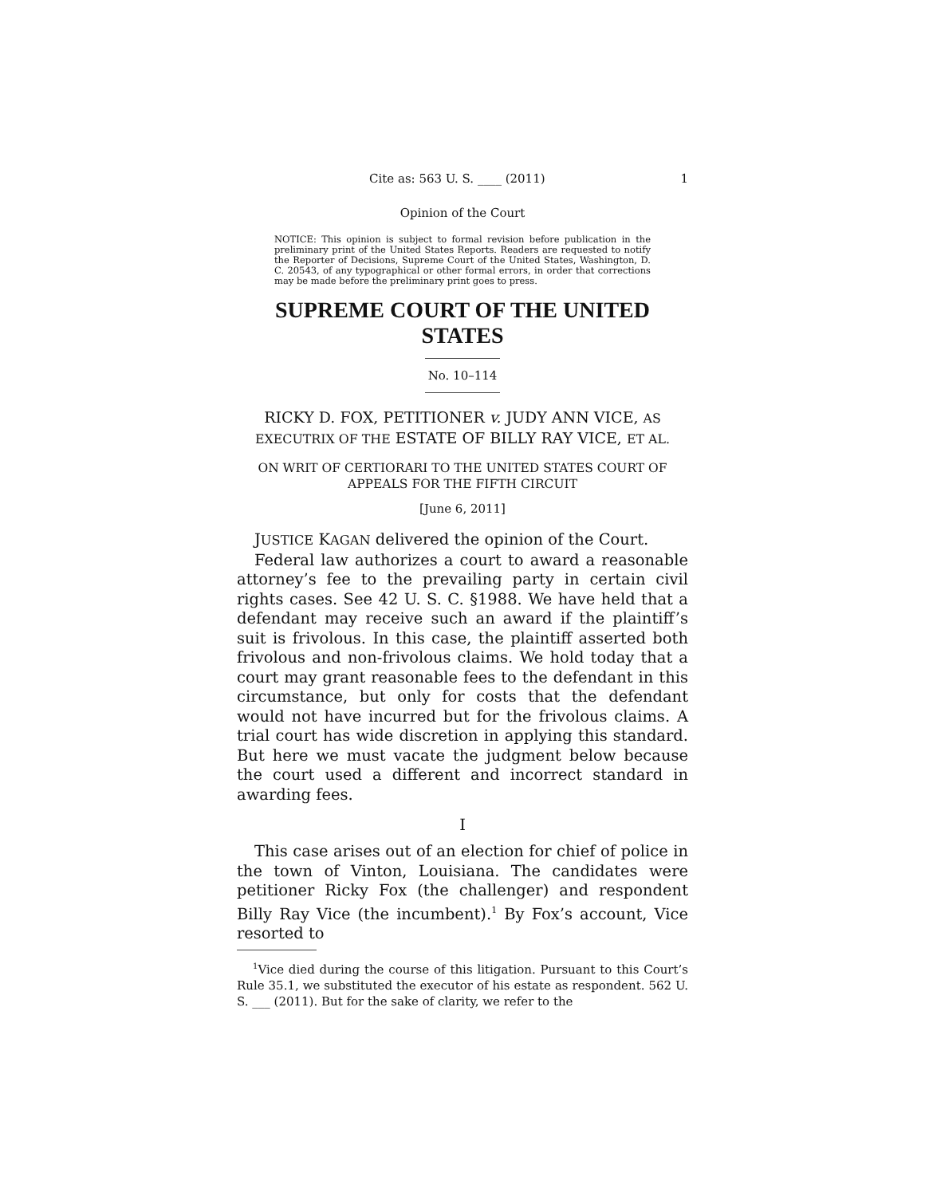Cite as: 563 U. S. ____ (2011) 1
Opinion of the Court
NOTICE: This opinion is subject to formal revision before publication in the preliminary print of the United States Reports. Readers are requested to notify the Reporter of Decisions, Supreme Court of the United States, Washington, D. C. 20543, of any typographical or other formal errors, in order that corrections may be made before the preliminary print goes to press.
SUPREME COURT OF THE UNITED STATES
No. 10–114
RICKY D. FOX, PETITIONER v. JUDY ANN VICE, AS EXECUTRIX OF THE ESTATE OF BILLY RAY VICE, ET AL.
ON WRIT OF CERTIORARI TO THE UNITED STATES COURT OF APPEALS FOR THE FIFTH CIRCUIT
[June 6, 2011]
JUSTICE KAGAN delivered the opinion of the Court.
Federal law authorizes a court to award a reasonable attorney’s fee to the prevailing party in certain civil rights cases. See 42 U. S. C. §1988. We have held that a defendant may receive such an award if the plaintiff’s suit is frivolous. In this case, the plaintiff asserted both frivolous and non-frivolous claims. We hold today that a court may grant reasonable fees to the defendant in this circumstance, but only for costs that the defendant would not have incurred but for the frivolous claims. A trial court has wide discretion in applying this standard. But here we must vacate the judgment below because the court used a different and incorrect standard in awarding fees.
I
This case arises out of an election for chief of police in the town of Vinton, Louisiana. The candidates were petitioner Ricky Fox (the challenger) and respondent Billy Ray Vice (the incumbent).<sup>1</sup> By Fox’s account, Vice resorted to
<sup>1</sup> Vice died during the course of this litigation. Pursuant to this Court’s Rule 35.1, we substituted the executor of his estate as respondent. 562 U. S. ___ (2011). But for the sake of clarity, we refer to the